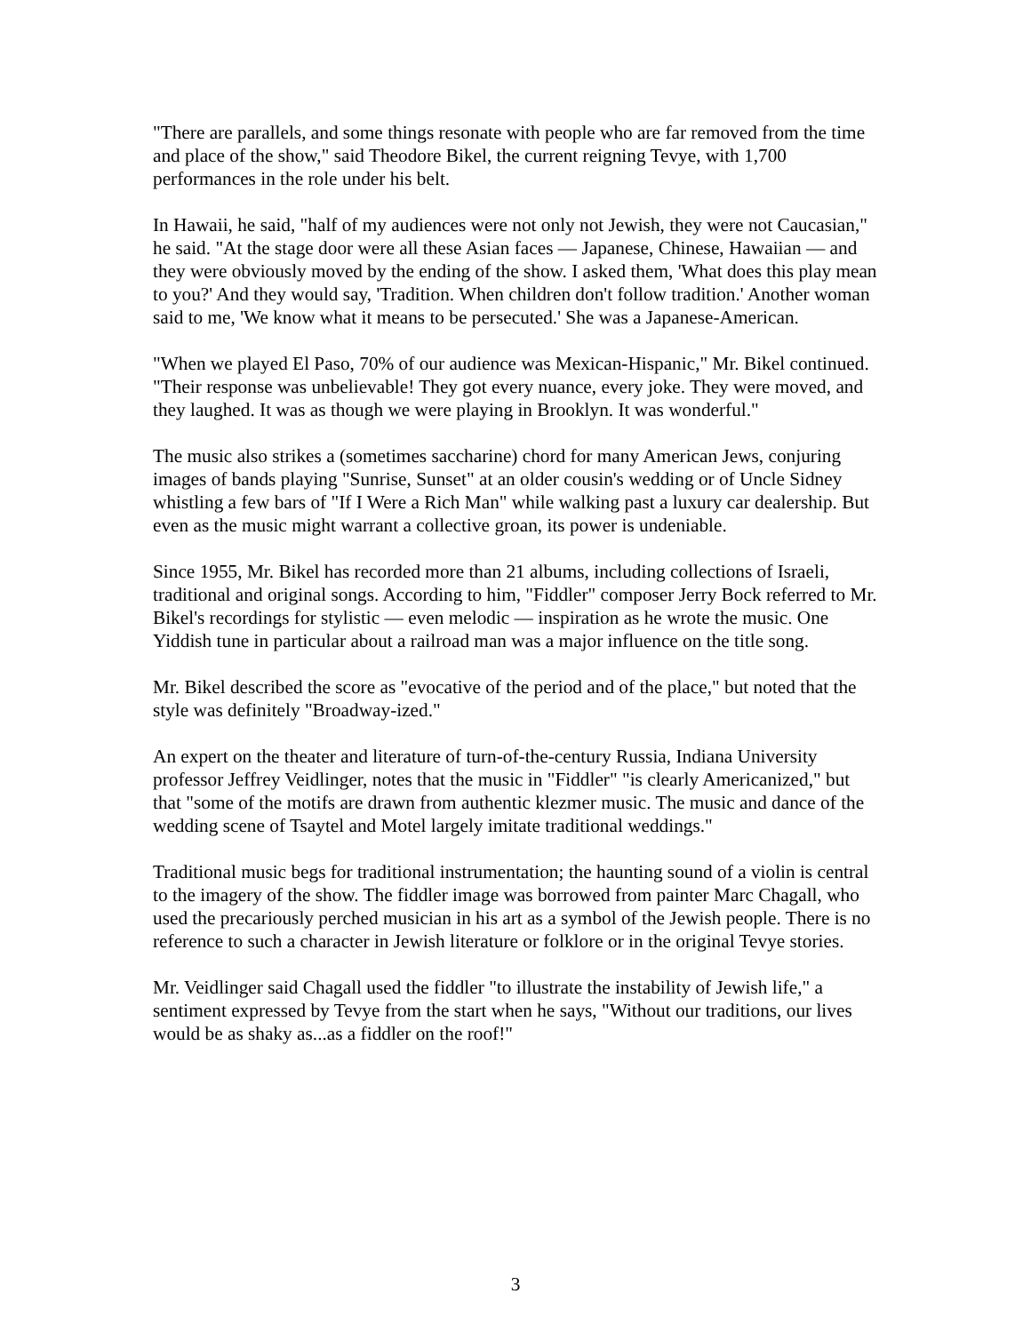"There are parallels, and some things resonate with people who are far removed from the time and place of the show," said Theodore Bikel, the current reigning Tevye, with 1,700 performances in the role under his belt.
In Hawaii, he said, "half of my audiences were not only not Jewish, they were not Caucasian," he said. "At the stage door were all these Asian faces — Japanese, Chinese, Hawaiian — and they were obviously moved by the ending of the show. I asked them, 'What does this play mean to you?' And they would say, 'Tradition. When children don't follow tradition.' Another woman said to me, 'We know what it means to be persecuted.' She was a Japanese-American.
"When we played El Paso, 70% of our audience was Mexican-Hispanic," Mr. Bikel continued. "Their response was unbelievable! They got every nuance, every joke. They were moved, and they laughed. It was as though we were playing in Brooklyn. It was wonderful."
The music also strikes a (sometimes saccharine) chord for many American Jews, conjuring images of bands playing "Sunrise, Sunset" at an older cousin's wedding or of Uncle Sidney whistling a few bars of "If I Were a Rich Man" while walking past a luxury car dealership. But even as the music might warrant a collective groan, its power is undeniable.
Since 1955, Mr. Bikel has recorded more than 21 albums, including collections of Israeli, traditional and original songs. According to him, "Fiddler" composer Jerry Bock referred to Mr. Bikel's recordings for stylistic — even melodic — inspiration as he wrote the music. One Yiddish tune in particular about a railroad man was a major influence on the title song.
Mr. Bikel described the score as "evocative of the period and of the place," but noted that the style was definitely "Broadway-ized."
An expert on the theater and literature of turn-of-the-century Russia, Indiana University professor Jeffrey Veidlinger, notes that the music in "Fiddler" "is clearly Americanized," but that "some of the motifs are drawn from authentic klezmer music. The music and dance of the wedding scene of Tsaytel and Motel largely imitate traditional weddings."
Traditional music begs for traditional instrumentation; the haunting sound of a violin is central to the imagery of the show. The fiddler image was borrowed from painter Marc Chagall, who used the precariously perched musician in his art as a symbol of the Jewish people. There is no reference to such a character in Jewish literature or folklore or in the original Tevye stories.
Mr. Veidlinger said Chagall used the fiddler "to illustrate the instability of Jewish life," a sentiment expressed by Tevye from the start when he says, "Without our traditions, our lives would be as shaky as...as a fiddler on the roof!"
3